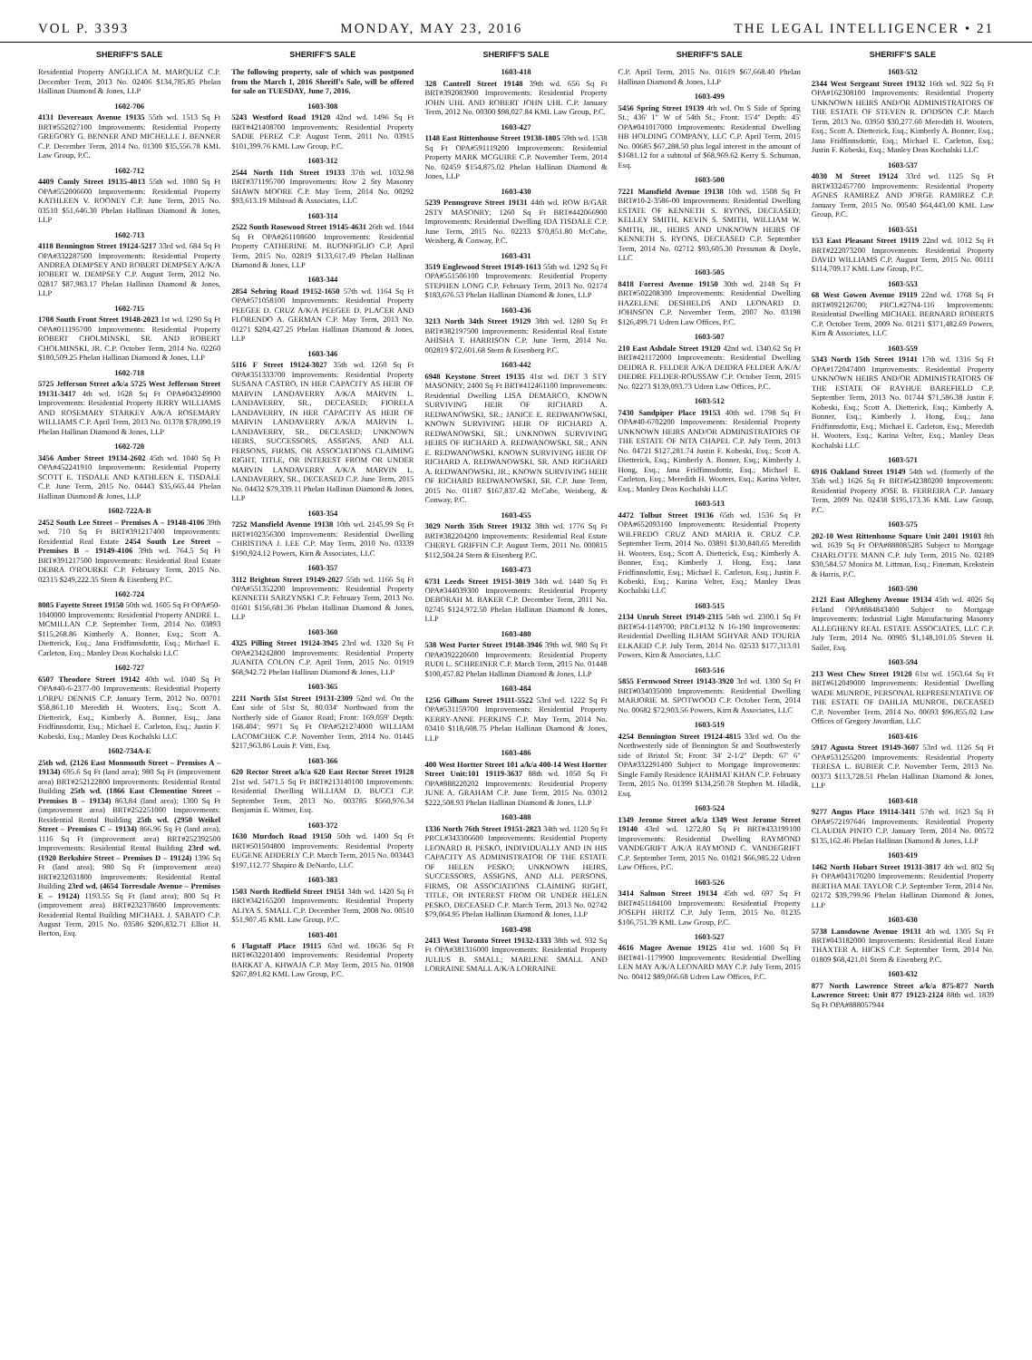VOL P. 3393 MONDAY, MAY 23, 2016 THE LEGAL INTELLIGENCER • 21
SHERIFF'S SALE
Residential Property ANGELICA M. MARQUEZ C.P. December Term, 2013 No. 02406 $134,785.85 Phelan Hallinan Diamond & Jones, LLP
1602-706
4131 Devereaux Avenue 19135 55th wd. 1513 Sq Ft BRT#552027100 Improvements: Residential Property GREGORY G. BENNER AND MICHELLE J. BENNER C.P. December Term, 2014 No. 01300 $35,556.78 KML Law Group, P.C.
1602-712
4409 Comly Street 19135-4013 55th wd. 1080 Sq Ft OPA#552006600 Improvements: Residential Property KATHLEEN V. ROONEY C.P. June Term, 2015 No. 03510 $51,646.30 Phelan Hallinan Diamond & Jones, LLP
1602-713
4118 Bennington Street 19124-5217 33rd wd. 684 Sq Ft OPA#332287500 Improvements: Residential Property ANDREA DEMPSEY AND ROBERT DEMPSEY A/K/A ROBERT W. DEMPSEY C.P. August Term, 2012 No. 02817 $87,983.17 Phelan Hallinan Diamond & Jones, LLP
1602-715
1708 South Front Street 19148-2023 1st wd. 1290 Sq Ft OPA#011195700 Improvements: Residential Property ROBERT CHOLMINSKI, SR. AND ROBERT CHOLMINSKI, JR. C.P. October Term, 2014 No. 02260 $180,509.25 Phelan Hallinan Diamond & Jones, LLP
1602-718
5725 Jefferson Street a/k/a 5725 West Jefferson Street 19131-3417 4th wd. 1628 Sq Ft OPA#043249900 Improvements: Residential Property JERRY WILLIAMS AND ROSEMARY STARKEY A/K/A ROSEMARY WILLIAMS C.P. April Term, 2013 No. 01378 $78,090.19 Phelan Hallinan Diamond & Jones, LLP
1602-720
3456 Amber Street 19134-2602 45th wd. 1040 Sq Ft OPA#452241910 Improvements: Residential Property SCOTT E. TISDALE AND KATHLEEN E. TISDALE C.P. June Term, 2015 No. 04443 $35,665.44 Phelan Hallinan Diamond & Jones, LLP
1602-722A-B
2452 South Lee Street – Premises A – 19148-4106 39th wd. 710 Sq Ft BRT#391217400 Improvements: Residential Real Estate 2454 South Lee Street – Premises B – 19149-4106 39th wd. 764.5 Sq Ft BRT#391217500 Improvements: Residential Real Estate DEBRA O'ROURKE C.P. February Term, 2015 No. 02315 $249,222.35 Stern & Eisenberg P.C.
1602-724
8085 Fayette Street 19150 50th wd. 1605 Sq Ft OPA#50-1040000 Improvements: Residential Property ANDRE L. MCMILLAN C.P. September Term, 2014 No. 03893 $115,268.86 Kimberly A. Bonner, Esq.; Scott A. Dietterick, Esq.; Jana Fridfinnsdottir, Esq.; Michael E. Carleton, Esq.; Manley Deas Kochalski LLC
1602-727
6507 Theodore Street 19142 40th wd. 1040 Sq Ft OPA#40-6-2377-00 Improvements: Residential Property LORPU DENNIS C.P. January Term, 2012 No. 00701 $58,861.10 Meredith H. Wooters, Esq.; Scott A. Dietterick, Esq.; Kimberly A. Bonner, Esq.; Jana Fridfinnsdottir, Esq.; Michael E. Carleton, Esq.; Justin F. Kobeski, Esq.; Manley Deas Kochalski LLC
1602-734A-E
25th wd. (2126 East Monmouth Street – Premises A – 19134) 695.6 Sq Ft (land area); 980 Sq Ft (improvement area) BRT#252122800 Improvements: Residential Rental Building 25th wd. (1866 East Clementine Street – Premises B – 19134) 863.84 (land area); 1300 Sq Ft (improvement area) BRT#252251000 Improvements: Residential Rental Building 25th wd. (2950 Weikel Street – Premises C – 19134) 866.96 Sq Ft (land area); 1116 Sq Ft (improvement area) BRT#252392500 Improvements: Residential Rental Building 23rd wd. (1920 Berkshire Street – Premises D – 19124) 1396 Sq Ft (land area); 980 Sq Ft (improvement area) BRT#232031800 Improvements: Residential Rental Building 23rd wd. (4654 Torresdale Avenue – Premises E – 19124) 1193.55 Sq Ft (land area); 800 Sq Ft (improvement area) BRT#232378600 Improvements: Residential Rental Building MICHAEL J. SABATO C.P. August Term, 2015 No. 03586 $206,832.71 Elliot H. Berton, Esq.
SHERIFF'S SALE
The following property, sale of which was postponed from the March 1, 2016 Sheriff's Sale, will be offered for sale on TUESDAY, June 7, 2016.
1603-308
5243 Westford Road 19120 42nd wd. 1496 Sq Ft BRT#421408700 Improvements: Residential Property SADIE PEREZ C.P. August Term, 2011 No. 03915 $101,399.76 KML Law Group, P.C.
1603-312
2544 North 11th Street 19133 37th wd. 1032.98 BRT#371195700 Improvements: Row 2 Sty Masonry SHAWN MOORE C.P. May Term, 2014 No. 00292 $93,613.19 Milstead & Associates, LLC
1603-314
2522 South Rosewood Street 19145-4631 26th wd. 1044 Sq Ft OPA#261108600 Improvements: Residential Property CATHERINE M. BUONFIGLIO C.P. April Term, 2015 No. 02819 $133,617.49 Phelan Hallinan Diamond & Jones, LLP
1603-344
2854 Sebring Road 19152-1650 57th wd. 1164 Sq Ft OPA#571058100 Improvements: Residential Property PEEGEE D. CRUZ A/K/A PEEGEE D. PLACER AND FLORENDO A. GERMAN C.P. May Term, 2013 No. 01271 $204,427.25 Phelan Hallinan Diamond & Jones, LLP
1603-346
5116 F Street 19124-3027 35th wd. 1260 Sq Ft OPA#351333700 Improvements: Residential Property SUSANA CASTRO, IN HER CAPACITY AS HEIR OF MARVIN LANDAVERRY A/K/A MARVIN L. LANDAVERRY, SR., DECEASED; FIORELA LANDAVERRY, IN HER CAPACITY AS HEIR OF MARVIN LANDAVERRY A/K/A MARVIN L. LANDAVERRY, SR., DECEASED; UNKNOWN HEIRS, SUCCESSORS, ASSIGNS, AND ALL PERSONS, FIRMS, OR ASSOCIATIONS CLAIMING RIGHT, TITLE, OR INTEREST FROM OR UNDER MARVIN LANDAVERRY A/K/A MARVIN L. LANDAVERRY, SR., DECEASED C.P. June Term, 2015 No. 04432 $79,339.11 Phelan Hallinan Diamond & Jones, LLP
1603-354
7252 Mansfield Avenue 19138 10th wd. 2145.99 Sq Ft BRT#102356300 Improvements: Residential Dwelling CHRISTINA J. LEE C.P. May Term, 2010 No. 03339 $190,924.12 Powers, Kirn & Associates, LLC
1603-357
3112 Brighton Street 19149-2027 55th wd. 1166 Sq Ft OPA#551352200 Improvements: Residential Property KENNETH SARZYNSKI C.P. February Term, 2013 No. 01601 $156,681.36 Phelan Hallinan Diamond & Jones, LLP
1603-360
4325 Pilling Street 19124-3945 23rd wd. 1320 Sq Ft OPA#234242800 Improvements: Residential Property JUANITA COLON C.P. April Term, 2015 No. 01919 $68,942.72 Phelan Hallinan Diamond & Jones, LLP
1603-365
2211 North 51st Street 19131-2309 52nd wd. On the East side of 51st St, 80.034' Northward from the Northerly side of Gianor Road; Front: 169.059' Depth: 168.404'; 9971 Sq Ft OPA#521274000 WILLIAM LACOMCHEK C.P. November Term, 2014 No. 01445 $217,963.86 Louis P. Vitti, Esq.
1603-366
620 Rector Street a/k/a 620 East Rector Street 19128 21st wd. 5471.5 Sq Ft BRT#213140100 Improvements: Residential Dwelling WILLIAM D. BUCCI C.P. September Term, 2013 No. 003785 $560,976.34 Benjamin E. Witmer, Esq.
1603-372
1630 Murdoch Road 19150 50th wd. 1400 Sq Ft BRT#501504800 Improvements: Residential Property EUGENE ADDERLY C.P. March Term, 2015 No. 003443 $197,112.77 Shapiro & DeNardo, LLC
1603-383
1503 North Redfield Street 19151 34th wd. 1420 Sq Ft BRT#342165200 Improvements: Residential Property ALIYA S. SMALL C.P. December Term, 2008 No. 00510 $51,907.45 KML Law Group, P.C.
1603-401
6 Flagstaff Place 19115 63rd wd. 10636 Sq Ft BRT#632201400 Improvements: Residential Property BARKAT A. KHWAJA C.P. May Term, 2015 No. 01908 $267,891.82 KML Law Group, P.C.
SHERIFF'S SALE
1603-418
328 Cantrell Street 19148 39th wd. 656 Sq Ft BRT#392083900 Improvements: Residential Property JOHN UHL AND ROBERT JOHN UHL C.P. January Term, 2012 No. 00300 $98,027.84 KML Law Group, P.C.
1603-427
1148 East Rittenhouse Street 19138-1805 59th wd. 1538 Sq Ft OPA#591119200 Improvements: Residential Property MARK MCGUIRE C.P. November Term, 2014 No. 02459 $154,875.02 Phelan Hallinan Diamond & Jones, LLP
1603-430
5239 Pennsgrove Street 19131 44th wd. ROW B/GAR 2STY MASONRY; 1260 Sq Ft BRT#442066900 Improvements: Residential Dwelling IDA TISDALE C.P. June Term, 2015 No. 02233 $70,851.80 McCabe, Weisberg, & Conway, P.C.
1603-431
3519 Englewood Street 19149-1613 55th wd. 1292 Sq Ft OPA#551506100 Improvements: Residential Property STEPHEN LONG C.P. February Term, 2013 No. 02174 $183,676.53 Phelan Hallinan Diamond & Jones, LLP
1603-436
3213 North 34th Street 19129 38th wd. 1280 Sq Ft BRT#382197500 Improvements: Residential Real Estate AHISHA T. HARRISON C.P. June Term, 2014 No. 002819 $72,601.68 Stern & Eisenberg P.C.
1603-442
6948 Keystone Street 19135 41st wd. DET 3 STY MASONRY; 2400 Sq Ft BRT#412461100 Improvements: Residential Dwelling LISA DEMARCO, KNOWN SURVIVING HEIR OF RICHARD A. REDWANOWSKI, SR.; JANICE E. REDWANOWSKI, KNOWN SURVIVING HEIR OF RICHARD A. REDWANOWSKI, SR.; UNKNOWN SURVIVING HEIRS OF RICHARD A. REDWANOWSKI, SR.; ANN E. REDWANOWSKI, KNOWN SURVIVING HEIR OF RICHARD A. REDWANOWSKI, SR. AND RICHARD A. REDWANOWSKI, JR.; KNOWN SURVIVING HEIR OF RICHARD REDWANOWSKI, SR. C.P. June Term, 2015 No. 01187 $167,837.42 McCabe, Weisberg, & Conway, P.C.
1603-455
3029 North 35th Street 19132 38th wd. 1776 Sq Ft BRT#382204200 Improvements: Residential Real Estate CHERYL GRIFFIN C.P. August Term, 2011 No. 000815 $112,504.24 Stern & Eisenberg P.C.
1603-473
6731 Leeds Street 19151-3019 34th wd. 1440 Sq Ft OPA#344039300 Improvements: Residential Property DEBORAH M. BAKER C.P. December Term, 2011 No. 02745 $124,972.50 Phelan Hallinan Diamond & Jones, LLP
1603-480
538 West Porter Street 19148-3946 39th wd. 980 Sq Ft OPA#392220600 Improvements: Residential Property RUDI L. SCHREINER C.P. March Term, 2015 No. 01448 $100,457.82 Phelan Hallinan Diamond & Jones, LLP
1603-484
1256 Gilham Street 19111-5522 53rd wd. 1222 Sq Ft OPA#531159700 Improvements: Residential Property KERRY-ANNE PERKINS C.P. May Term, 2014 No. 03410 $118,608.75 Phelan Hallinan Diamond & Jones, LLP
1603-486
400 West Hortter Street 101 a/k/a 400-14 West Hortter Street Unit:101 19119-3637 88th wd. 1050 Sq Ft OPA#888220202 Improvements: Residential Property JUNE A. GRAHAM C.P. June Term, 2015 No. 03012 $222,508.93 Phelan Hallinan Diamond & Jones, LLP
1603-488
1336 North 76th Street 19151-2823 34th wd. 1120 Sq Ft PRCL#343306600 Improvements: Residential Property LEONARD B. PESKO, INDIVIDUALLY AND IN HIS CAPACITY AS ADMINISTRATOR OF THE ESTATE OF HELEN PESKO; UNKNOWN HEIRS, SUCCESSORS, ASSIGNS, AND ALL PERSONS, FIRMS, OR ASSOCIATIONS CLAIMING RIGHT, TITLE, OR INTEREST FROM OR UNDER HELEN PESKO, DECEASED C.P. March Term, 2013 No. 02742 $79,064.95 Phelan Hallinan Diamond & Jones, LLP
1603-498
2413 West Toronto Street 19132-1333 38th wd. 932 Sq Ft OPA#381316000 Improvements: Residential Property JULIUS B. SMALL; MARLENE SMALL AND LORRAINE SMALL A/K/A LORRAINE
SHERIFF'S SALE
C.P. April Term, 2015 No. 01619 $67,668.40 Phelan Hallinan Diamond & Jones, LLP
1603-499
5456 Spring Street 19139 4th wd. On S Side of Spring St.; 436' 1" W of 54th St.; Front: 15'4" Depth: 45' OPA#041017000 Improvements: Residential Dwelling HB HOLDING COMPANY, LLC C.P. April Term, 2015 No. 00685 $67,288.50 plus legal interest in the amount of $1681.12 for a subtotal of $68,969.62 Kerry S. Schuman, Esq.
1603-500
7221 Mansfield Avenue 19138 10th wd. 1508 Sq Ft BRT#10-2-3586-00 Improvements: Residential Dwelling ESTATE OF KENNETH S. RYONS, DECEASED; KELLEY SMITH, KEVIN S. SMITH, WILLIAM W. SMITH, JR., HEIRS AND UNKNOWN HEIRS OF KENNETH S. RYONS, DECEASED C.P. September Term, 2014 No. 02712 $93,605.30 Pressman & Doyle, LLC
1603-505
8418 Forrest Avenue 19150 30th wd. 2148 Sq Ft BRT#502208300 Improvements: Residential Dwelling HAZELENE DESHIELDS AND LEONARD D. JOHNSON C.P. November Term, 2007 No. 03198 $126,499.71 Udren Law Offices, P.C.
1603-507
210 East Ashdale Street 19120 42nd wd. 1340.62 Sq Ft BRT#421172000 Improvements: Residential Dwelling DEIDRA R. FELDER A/K/A DEIDRA FELDER A/K/A/ DIEDRE FELDER-ROUSSAW C.P. October Term, 2015 No. 02273 $139,093.73 Udren Law Offices, P.C.
1603-512
7430 Sandpiper Place 19153 40th wd. 1798 Sq Ft OPA#40-6702200 Improvements: Residential Property UNKNOWN HEIRS AND/OR ADMINISTRATORS OF THE ESTATE OF NITA CHAPEL C.P. July Term, 2013 No. 04721 $127,281.74 Justin F. Kobeski, Esq.; Scott A. Dietterick, Esq.; Kimberly A. Bonner, Esq.; Kimberly J. Hong, Esq.; Jana Fridfinnsdottir, Esq.; Michael E. Carleton, Esq.; Meredith H. Wooters, Esq.; Karina Velter, Esq.; Manley Deas Kochalski LLC
1603-513
4472 Tolbut Street 19136 65th wd. 1536 Sq Ft OPA#652093100 Improvements: Residential Property WILFREDO CRUZ AND MARIA R. CRUZ C.P. September Term, 2014 No. 03891 $130,840.65 Meredith H. Wooters, Esq.; Scott A. Dietterick, Esq.; Kimberly A. Bonner, Esq.; Kimberly J. Hong, Esq.; Jana Fridfinnsdottir, Esq.; Michael E. Carleton, Esq.; Justin F. Kobeski, Esq.; Karina Velter, Esq.; Manley Deas Kochalski LLC
1603-515
2134 Unruh Street 19149-2315 54th wd. 2300.1 Sq Ft BRT#54-1149700; PRCL#132 N 16-190 Improvements: Residential Dwelling ILHAM SGHYAR AND TOURIA ELKAEID C.P. July Term, 2014 No. 02533 $177,313.01 Powers, Kirn & Associates, LLC
1603-516
5855 Fernwood Street 19143-3920 3rd wd. 1300 Sq Ft BRT#034035000 Improvements: Residential Dwelling MARJORIE M. SPOTWOOD C.P. October Term, 2014 No. 00682 $72,903.56 Powers, Kirn & Associates, LLC
1603-519
4254 Bennington Street 19124-4815 33rd wd. On the Northwesterly side of Bennington St and Southwesterly side of Bristol St; Front: 34' 2-1/2" Depth: 67' 6" OPA#332291400 Subject to Mortgage Improvements: Single Family Residence RAHMAT KHAN C.P. February Term, 2015 No. 01399 $134,250.78 Stephen M. Hladik, Esq.
1603-524
1349 Jerome Street a/k/a 1349 West Jerome Street 19140 43rd wd. 1272.80 Sq Ft BRT#433199100 Improvements: Residential Dwelling RAYMOND VANDEGRIFT A/K/A RAYMOND C. VANDEGRIFT C.P. September Term, 2015 No. 01021 $66,985.22 Udren Law Offices, P.C.
1603-526
3414 Salmon Street 19134 45th wd. 697 Sq Ft BRT#451184100 Improvements: Residential Property JOSEPH HRITZ C.P. July Term, 2015 No. 01235 $106,751.39 KML Law Group, P.C.
1603-527
4616 Magee Avenue 19125 41st wd. 1600 Sq Ft BRT#41-1179900 Improvements: Residential Dwelling LEN MAY A/K/A LEONARD MAY C.P. July Term, 2015 No. 00412 $89,066.68 Udren Law Offices, P.C.
SHERIFF'S SALE
1603-532
2344 West Sergeant Street 19132 16th wd. 922 Sq Ft OPA#162308100 Improvements: Residential Property UNKNOWN HEIRS AND/OR ADMINISTRATORS OF THE ESTATE OF STEVEN R. DODSON C.P. March Term, 2013 No. 03950 $30,277.60 Meredith H. Wooters, Esq.; Scott A. Dietterick, Esq.; Kimberly A. Bonner, Esq.; Jana Fridfinnsdottir, Esq.; Michael E. Carleton, Esq.; Justin F. Kobeski, Esq.; Manley Deas Kochalski LLC
1603-537
4030 M Street 19124 33rd wd. 1125 Sq Ft BRT#332457700 Improvements: Residential Property AGNES RAMIREZ AND JORGE RAMIREZ C.P. January Term, 2015 No. 00540 $64,443.00 KML Law Group, P.C.
1603-551
153 East Pleasant Street 19119 22nd wd. 1012 Sq Ft BRT#222073200 Improvements: Residential Property DAVID WILLIAMS C.P. August Term, 2015 No. 00111 $114,709.17 KML Law Group, P.C.
1603-553
68 West Gowen Avenue 19119 22nd wd. 1768 Sq Ft BRT#092126700; PRCL#27N4-116 Improvements: Residential Dwelling MICHAEL BERNARD ROBERTS C.P. October Term, 2009 No. 01211 $371,482.69 Powers, Kirn & Associates, LLC
1603-559
5343 North 15th Street 19141 17th wd. 1316 Sq Ft OPA#172047400 Improvements: Residential Property UNKNOWN HEIRS AND/OR ADMINISTRATORS OF THE ESTATE OF RAYHUE BAREFIELD C.P. September Term, 2013 No. 01744 $71,586.38 Justin F. Kobeski, Esq.; Scott A. Dietterick, Esq.; Kimberly A. Bonner, Esq.; Kimberly J. Hong, Esq.; Jana Fridfinnsdottir, Esq.; Michael E. Carleton, Esq.; Meredith H. Wooters, Esq.; Karina Velter, Esq.; Manley Deas Kochalski LLC
1603-571
6916 Oakland Street 19149 54th wd. (formerly of the 35th wd.) 1626 Sq Ft BRT#542380200 Improvements: Residential Property JOSE B. FERREIRA C.P. January Term, 2009 No. 02438 $195,173.36 KML Law Group, P.C.
1603-575
202-10 West Rittenhouse Square Unit 2401 19103 8th wd. 1639 Sq Ft OPA#888085285 Subject to Mortgage CHARLOTTE MANN C.P. July Term, 2015 No. 02189 $30,584.57 Monica M. Littman, Esq.; Fineman, Krekstein & Harris, P.C.
1603-590
2121 East Allegheny Avenue 19134 45th wd. 4026 Sq Ft/land OPA#884843400 Subject to Mortgage Improvements: Industrial Light Manufacturing Masonry ALLEGHENY REAL ESTATE ASSOCIATES, LLC C.P. July Term, 2014 No. 00905 $1,148,101.05 Steven H. Sailer, Esq.
1603-594
213 West Chew Street 19120 61st wd. 1563.64 Sq Ft BRT#612049000 Improvements: Residential Dwelling WADE MUNROE, PERSONAL REPRESENTATIVE OF THE ESTATE OF DAHLIA MUNROE, DECEASED C.P. November Term, 2014 No. 00693 $96,855.02 Law Offices of Gregory Javardian, LLC
1603-616
5917 Agusta Street 19149-3607 53rd wd. 1126 Sq Ft OPA#531255200 Improvements: Residential Property TERESA L. BUBIER C.P. November Term, 2013 No. 00373 $113,728.51 Phelan Hallinan Diamond & Jones, LLP
1603-618
9277 Angus Place 19114-3411 57th wd. 1623 Sq Ft OPA#572197646 Improvements: Residential Property CLAUDIA PINTO C.P. January Term, 2014 No. 00572 $135,162.46 Phelan Hallinan Diamond & Jones, LLP
1603-619
1462 North Hobart Street 19131-3817 4th wd. 802 Sq Ft OPA#043170200 Improvements: Residential Property BERTHA MAE TAYLOR C.P. September Term, 2014 No. 02172 $39,799.96 Phelan Hallinan Diamond & Jones, LLP
1603-630
5738 Lansdowne Avenue 19131 4th wd. 1305 Sq Ft BRT#043182000 Improvements: Residential Real Estate THAXTER A. HICKS C.P. September Term, 2014 No. 01809 $68,421.01 Stern & Eisenberg P.C.
1603-632
877 North Lawrence Street a/k/a 875-877 North Lawrence Street: Unit 877 19123-2124 88th wd. 1839 Sq Ft OPA#888057944